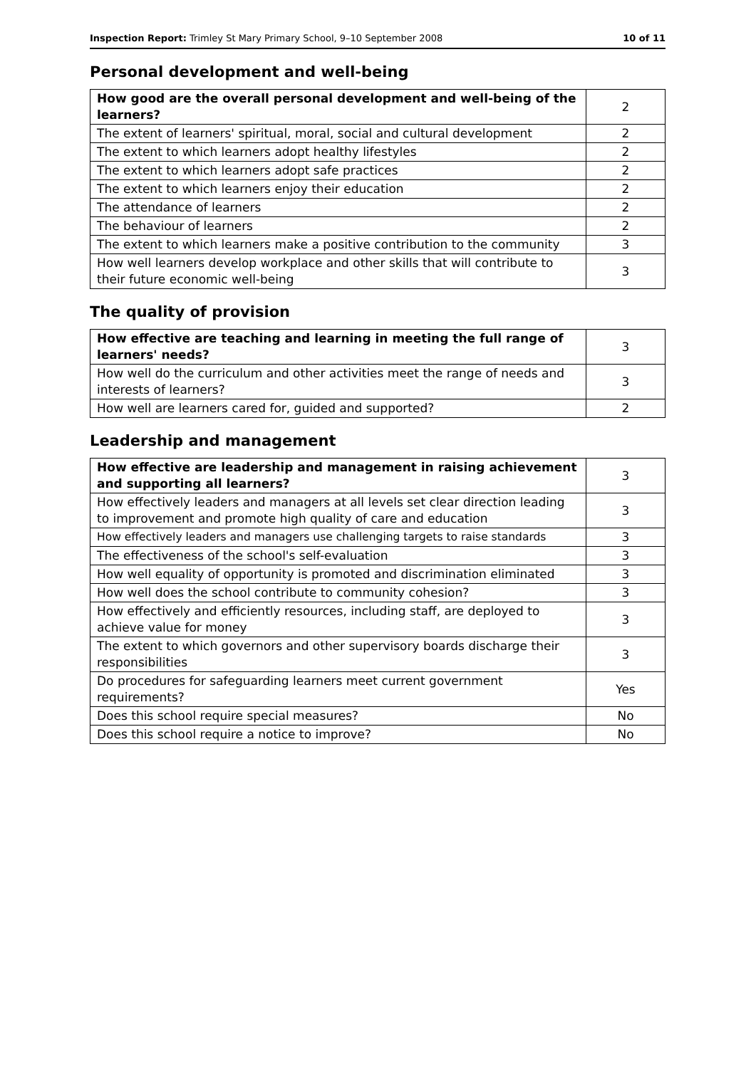Inspection Report: Trimley St Mary Primary School, 9–10 September 2008 10 of 11
Personal development and well-being
| How good are the overall personal development and well-being of the learners? | 2 |
| The extent of learners' spiritual, moral, social and cultural development | 2 |
| The extent to which learners adopt healthy lifestyles | 2 |
| The extent to which learners adopt safe practices | 2 |
| The extent to which learners enjoy their education | 2 |
| The attendance of learners | 2 |
| The behaviour of learners | 2 |
| The extent to which learners make a positive contribution to the community | 3 |
| How well learners develop workplace and other skills that will contribute to their future economic well-being | 3 |
The quality of provision
| How effective are teaching and learning in meeting the full range of learners' needs? | 3 |
| How well do the curriculum and other activities meet the range of needs and interests of learners? | 3 |
| How well are learners cared for, guided and supported? | 2 |
Leadership and management
| How effective are leadership and management in raising achievement and supporting all learners? | 3 |
| How effectively leaders and managers at all levels set clear direction leading to improvement and promote high quality of care and education | 3 |
| How effectively leaders and managers use challenging targets to raise standards | 3 |
| The effectiveness of the school's self-evaluation | 3 |
| How well equality of opportunity is promoted and discrimination eliminated | 3 |
| How well does the school contribute to community cohesion? | 3 |
| How effectively and efficiently resources, including staff, are deployed to achieve value for money | 3 |
| The extent to which governors and other supervisory boards discharge their responsibilities | 3 |
| Do procedures for safeguarding learners meet current government requirements? | Yes |
| Does this school require special measures? | No |
| Does this school require a notice to improve? | No |